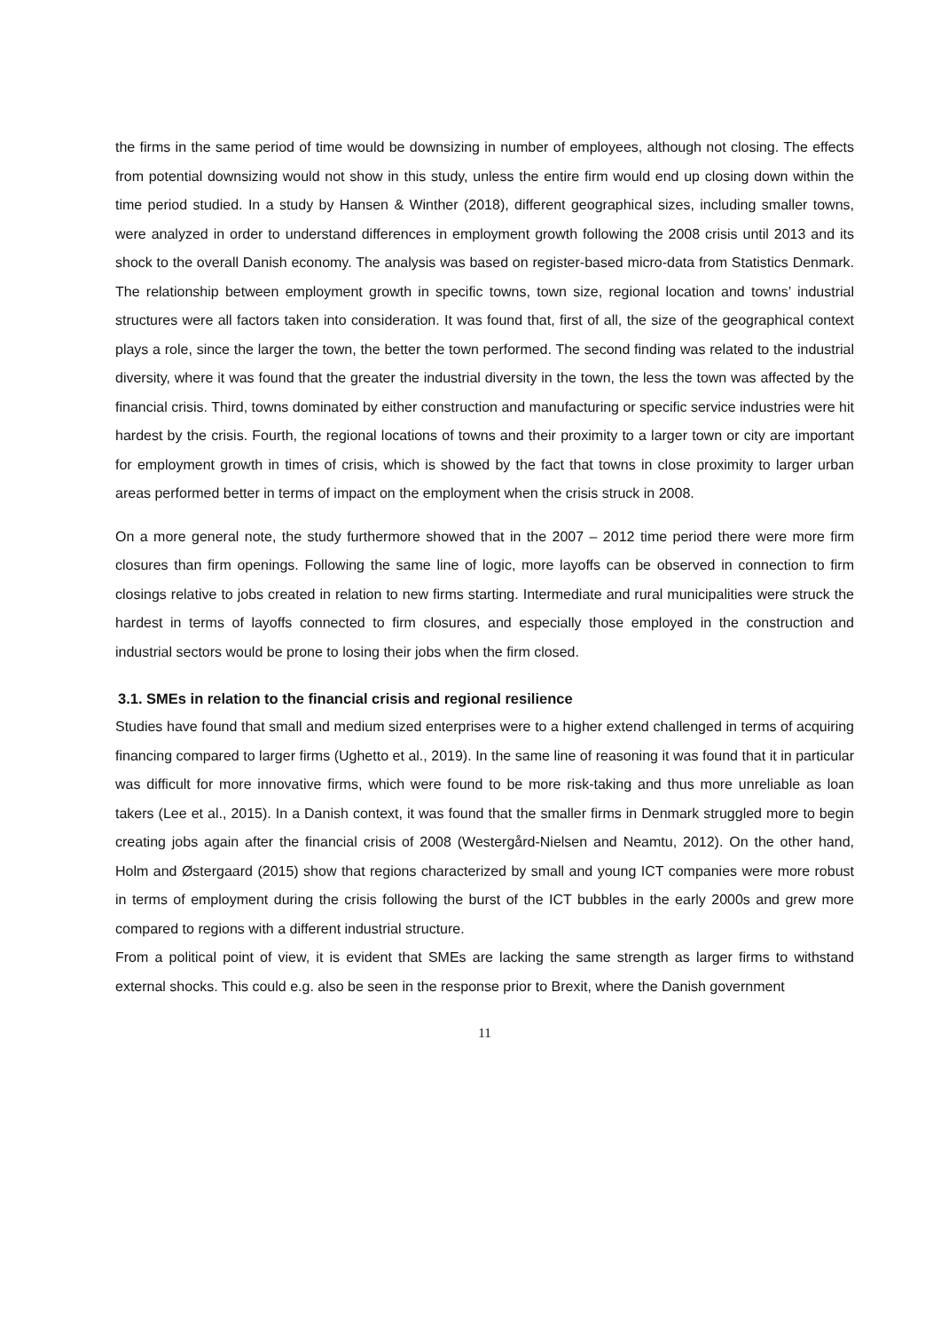the firms in the same period of time would be downsizing in number of employees, although not closing. The effects from potential downsizing would not show in this study, unless the entire firm would end up closing down within the time period studied. In a study by Hansen & Winther (2018), different geographical sizes, including smaller towns, were analyzed in order to understand differences in employment growth following the 2008 crisis until 2013 and its shock to the overall Danish economy. The analysis was based on register-based micro-data from Statistics Denmark. The relationship between employment growth in specific towns, town size, regional location and towns’ industrial structures were all factors taken into consideration. It was found that, first of all, the size of the geographical context plays a role, since the larger the town, the better the town performed. The second finding was related to the industrial diversity, where it was found that the greater the industrial diversity in the town, the less the town was affected by the financial crisis. Third, towns dominated by either construction and manufacturing or specific service industries were hit hardest by the crisis. Fourth, the regional locations of towns and their proximity to a larger town or city are important for employment growth in times of crisis, which is showed by the fact that towns in close proximity to larger urban areas performed better in terms of impact on the employment when the crisis struck in 2008.
On a more general note, the study furthermore showed that in the 2007 – 2012 time period there were more firm closures than firm openings. Following the same line of logic, more layoffs can be observed in connection to firm closings relative to jobs created in relation to new firms starting. Intermediate and rural municipalities were struck the hardest in terms of layoffs connected to firm closures, and especially those employed in the construction and industrial sectors would be prone to losing their jobs when the firm closed.
3.1. SMEs in relation to the financial crisis and regional resilience
Studies have found that small and medium sized enterprises were to a higher extend challenged in terms of acquiring financing compared to larger firms (Ughetto et al., 2019). In the same line of reasoning it was found that it in particular was difficult for more innovative firms, which were found to be more risk-taking and thus more unreliable as loan takers (Lee et al., 2015). In a Danish context, it was found that the smaller firms in Denmark struggled more to begin creating jobs again after the financial crisis of 2008 (Westergård-Nielsen and Neamtu, 2012). On the other hand, Holm and Østergaard (2015) show that regions characterized by small and young ICT companies were more robust in terms of employment during the crisis following the burst of the ICT bubbles in the early 2000s and grew more compared to regions with a different industrial structure.
From a political point of view, it is evident that SMEs are lacking the same strength as larger firms to withstand external shocks. This could e.g. also be seen in the response prior to Brexit, where the Danish government
11